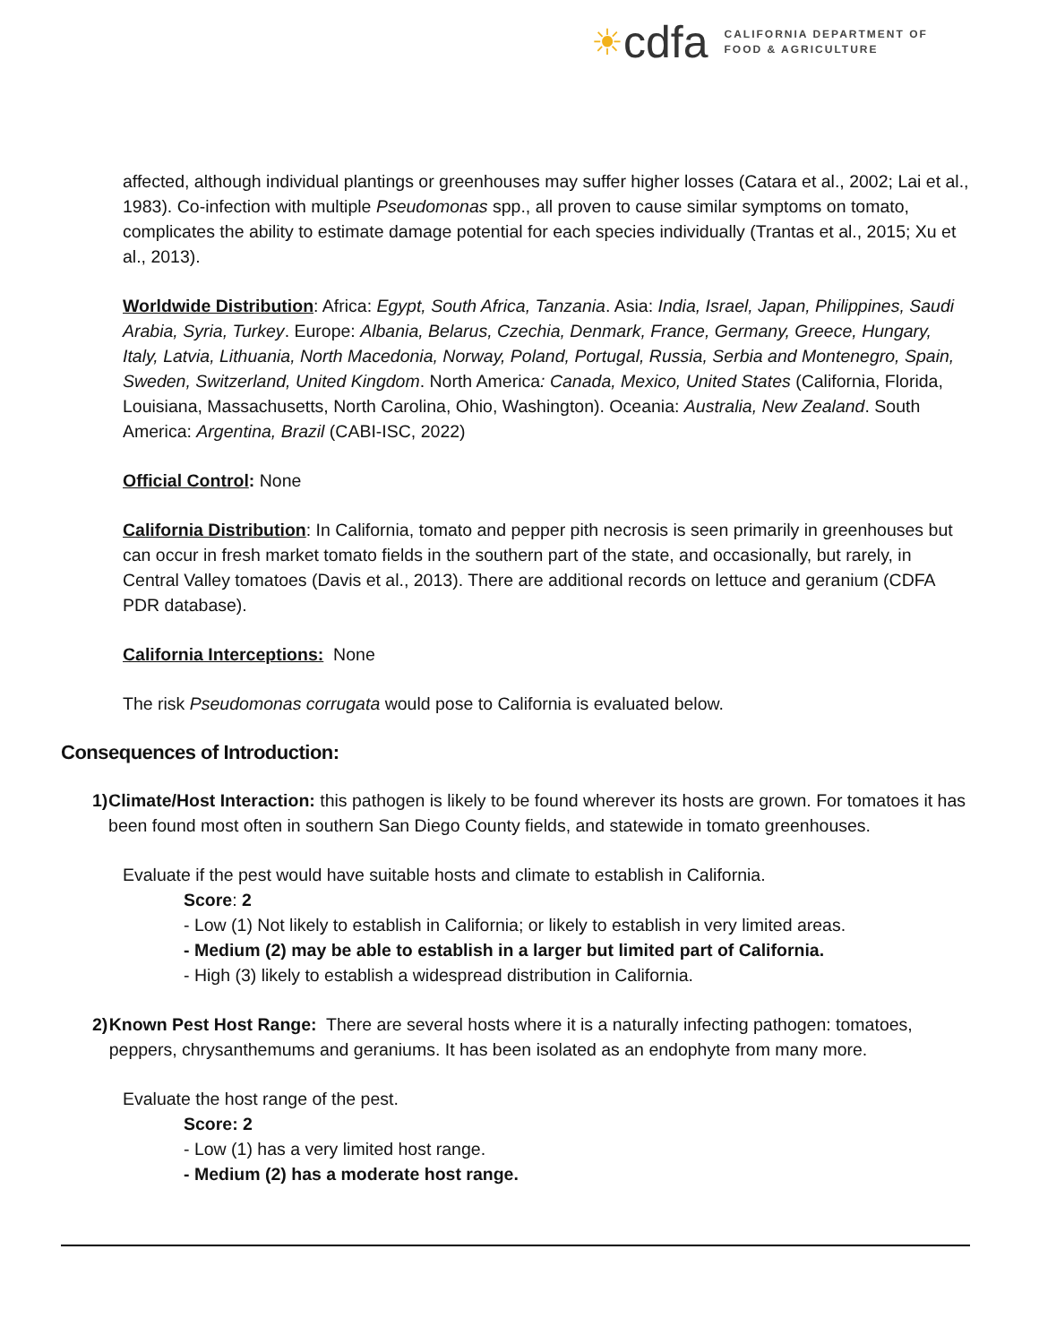☀ cdfa
CALIFORNIA DEPARTMENT OF
FOOD & AGRICULTURE
affected, although individual plantings or greenhouses may suffer higher losses (Catara et al., 2002; Lai et al., 1983). Co-infection with multiple Pseudomonas spp., all proven to cause similar symptoms on tomato, complicates the ability to estimate damage potential for each species individually (Trantas et al., 2015; Xu et al., 2013).
Worldwide Distribution: Africa: Egypt, South Africa, Tanzania. Asia: India, Israel, Japan, Philippines, Saudi Arabia, Syria, Turkey. Europe: Albania, Belarus, Czechia, Denmark, France, Germany, Greece, Hungary, Italy, Latvia, Lithuania, North Macedonia, Norway, Poland, Portugal, Russia, Serbia and Montenegro, Spain, Sweden, Switzerland, United Kingdom. North America: Canada, Mexico, United States (California, Florida, Louisiana, Massachusetts, North Carolina, Ohio, Washington). Oceania: Australia, New Zealand. South America: Argentina, Brazil (CABI-ISC, 2022)
Official Control: None
California Distribution: In California, tomato and pepper pith necrosis is seen primarily in greenhouses but can occur in fresh market tomato fields in the southern part of the state, and occasionally, but rarely, in Central Valley tomatoes (Davis et al., 2013). There are additional records on lettuce and geranium (CDFA PDR database).
California Interceptions: None
The risk Pseudomonas corrugata would pose to California is evaluated below.
Consequences of Introduction:
1) Climate/Host Interaction: this pathogen is likely to be found wherever its hosts are grown. For tomatoes it has been found most often in southern San Diego County fields, and statewide in tomato greenhouses.
Evaluate if the pest would have suitable hosts and climate to establish in California.
Score: 2
- Low (1) Not likely to establish in California; or likely to establish in very limited areas.
- Medium (2) may be able to establish in a larger but limited part of California.
- High (3) likely to establish a widespread distribution in California.
2) Known Pest Host Range: There are several hosts where it is a naturally infecting pathogen: tomatoes, peppers, chrysanthemums and geraniums. It has been isolated as an endophyte from many more.
Evaluate the host range of the pest.
Score: 2
- Low (1) has a very limited host range.
- Medium (2) has a moderate host range.